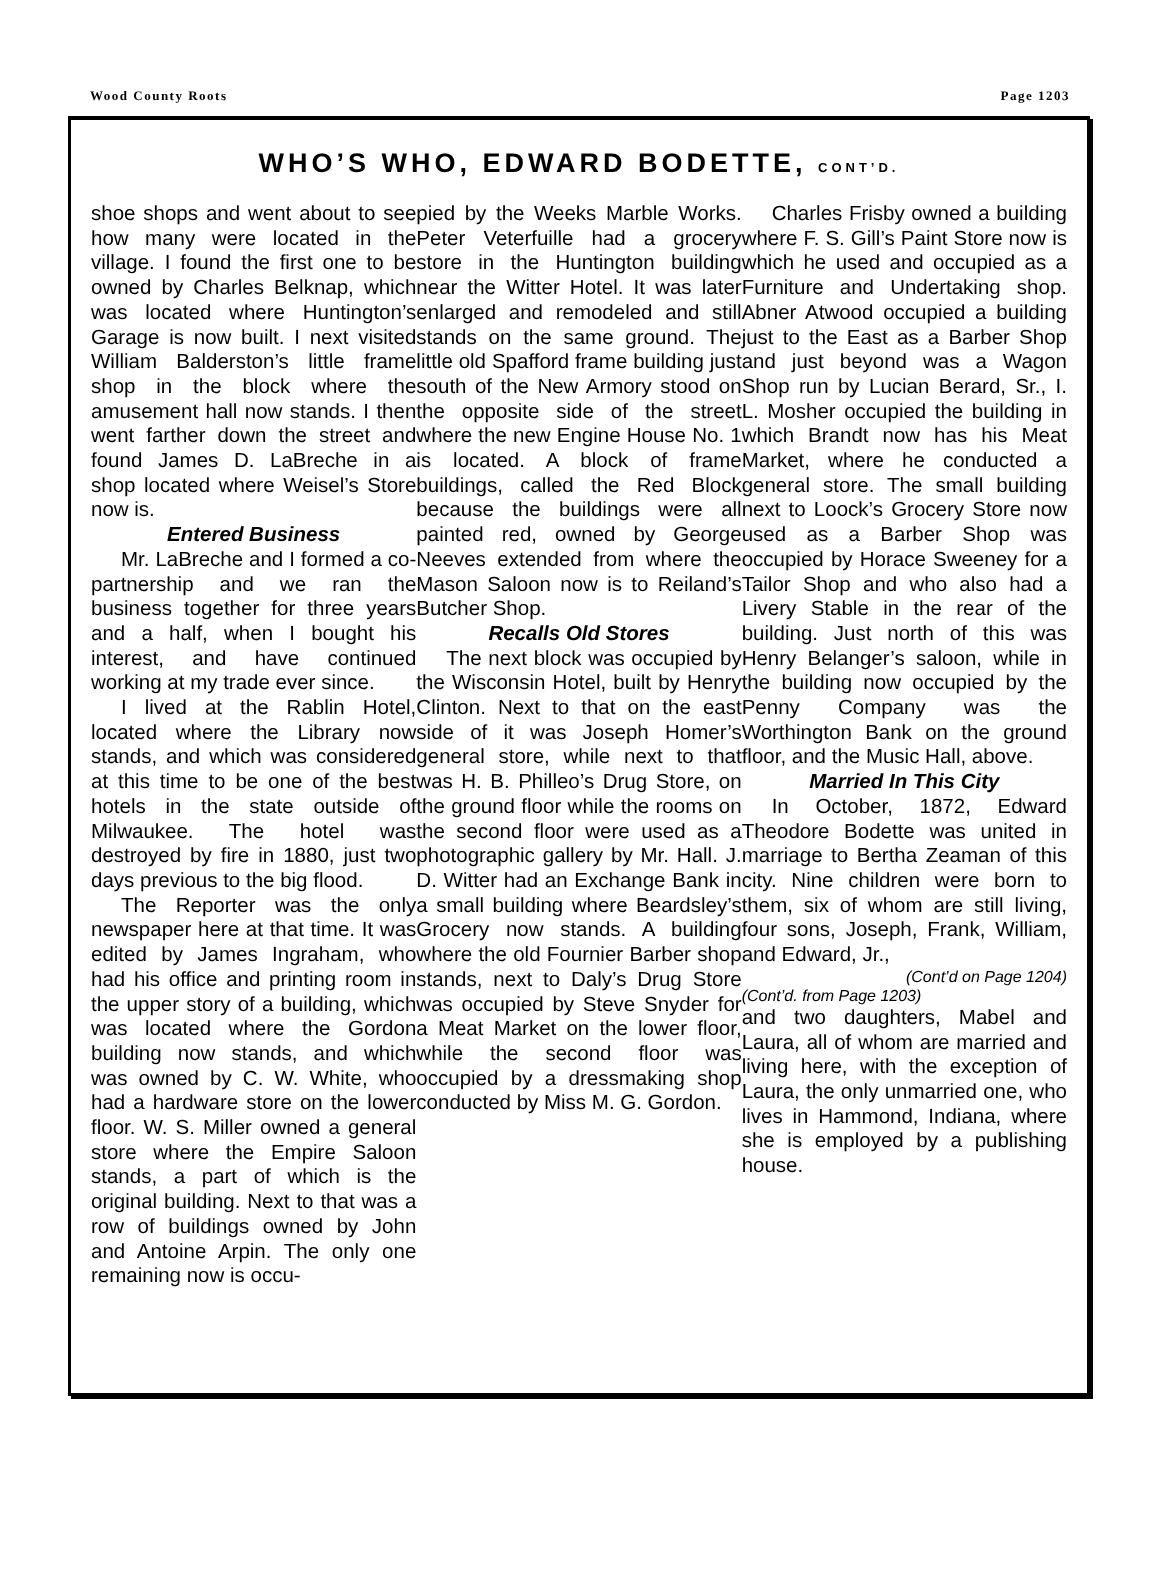Wood County Roots Page 1203
WHO’S WHO, EDWARD BODETTE, CONT’D.
shoe shops and went about to see how many were located in the village. I found the first one to be owned by Charles Belknap, which was located where Huntington’s Garage is now built. I next visited William Balderston’s little frame shop in the block where the amusement hall now stands. I then went farther down the street and found James D. LaBreche in a shop located where Weisel’s Store now is.
Entered Business
Mr. LaBreche and I formed a co-partnership and we ran the business together for three years and a half, when I bought his interest, and have continued working at my trade ever since.
I lived at the Rablin Hotel, located where the Library now stands, and which was considered at this time to be one of the best hotels in the state outside of Milwaukee. The hotel was destroyed by fire in 1880, just two days previous to the big flood.
The Reporter was the only newspaper here at that time. It was edited by James Ingraham, who had his office and printing room in the upper story of a building, which was located where the Gordon building now stands, and which was owned by C. W. White, who had a hardware store on the lower floor. W. S. Miller owned a general store where the Empire Saloon stands, a part of which is the original building. Next to that was a row of buildings owned by John and Antoine Arpin. The only one remaining now is occu-
pied by the Weeks Marble Works. Peter Veterfuille had a grocery store in the Huntington building near the Witter Hotel. It was later enlarged and remodeled and still stands on the same ground. The little old Spafford frame building just south of the New Armory stood on the opposite side of the street where the new Engine House No. 1 is located. A block of frame buildings, called the Red Block because the buildings were all painted red, owned by George Neeves extended from where the Mason Saloon now is to Reiland’s Butcher Shop.
Recalls Old Stores
The next block was occupied by the Wisconsin Hotel, built by Henry Clinton. Next to that on the east side of it was Joseph Homer’s general store, while next to that was H. B. Philleo’s Drug Store, on the ground floor while the rooms on the second floor were used as a photographic gallery by Mr. Hall. J. D. Witter had an Exchange Bank in a small building where Beardsley’s Grocery now stands. A building where the old Fournier Barber shop stands, next to Daly’s Drug Store was occupied by Steve Snyder for a Meat Market on the lower floor, while the second floor was occupied by a dressmaking shop conducted by Miss M. G. Gordon.
Charles Frisby owned a building where F. S. Gill’s Paint Store now is which he used and occupied as a Furniture and Undertaking shop. Abner Atwood occupied a building just to the East as a Barber Shop and just beyond was a Wagon Shop run by Lucian Berard, Sr., I. L. Mosher occupied the building in which Brandt now has his Meat Market, where he conducted a general store. The small building next to Loock’s Grocery Store now used as a Barber Shop was occupied by Horace Sweeney for a Tailor Shop and who also had a Livery Stable in the rear of the building. Just north of this was Henry Belanger’s saloon, while in the building now occupied by the Penny Company was the Worthington Bank on the ground floor, and the Music Hall, above.
Married In This City
In October, 1872, Edward Theodore Bodette was united in marriage to Bertha Zeaman of this city. Nine children were born to them, six of whom are still living, four sons, Joseph, Frank, William, and Edward, Jr.,
(Cont’d on Page 1204)
(Cont’d. from Page 1203)
and two daughters, Mabel and Laura, all of whom are married and living here, with the exception of Laura, the only unmarried one, who lives in Hammond, Indiana, where she is employed by a publishing house.